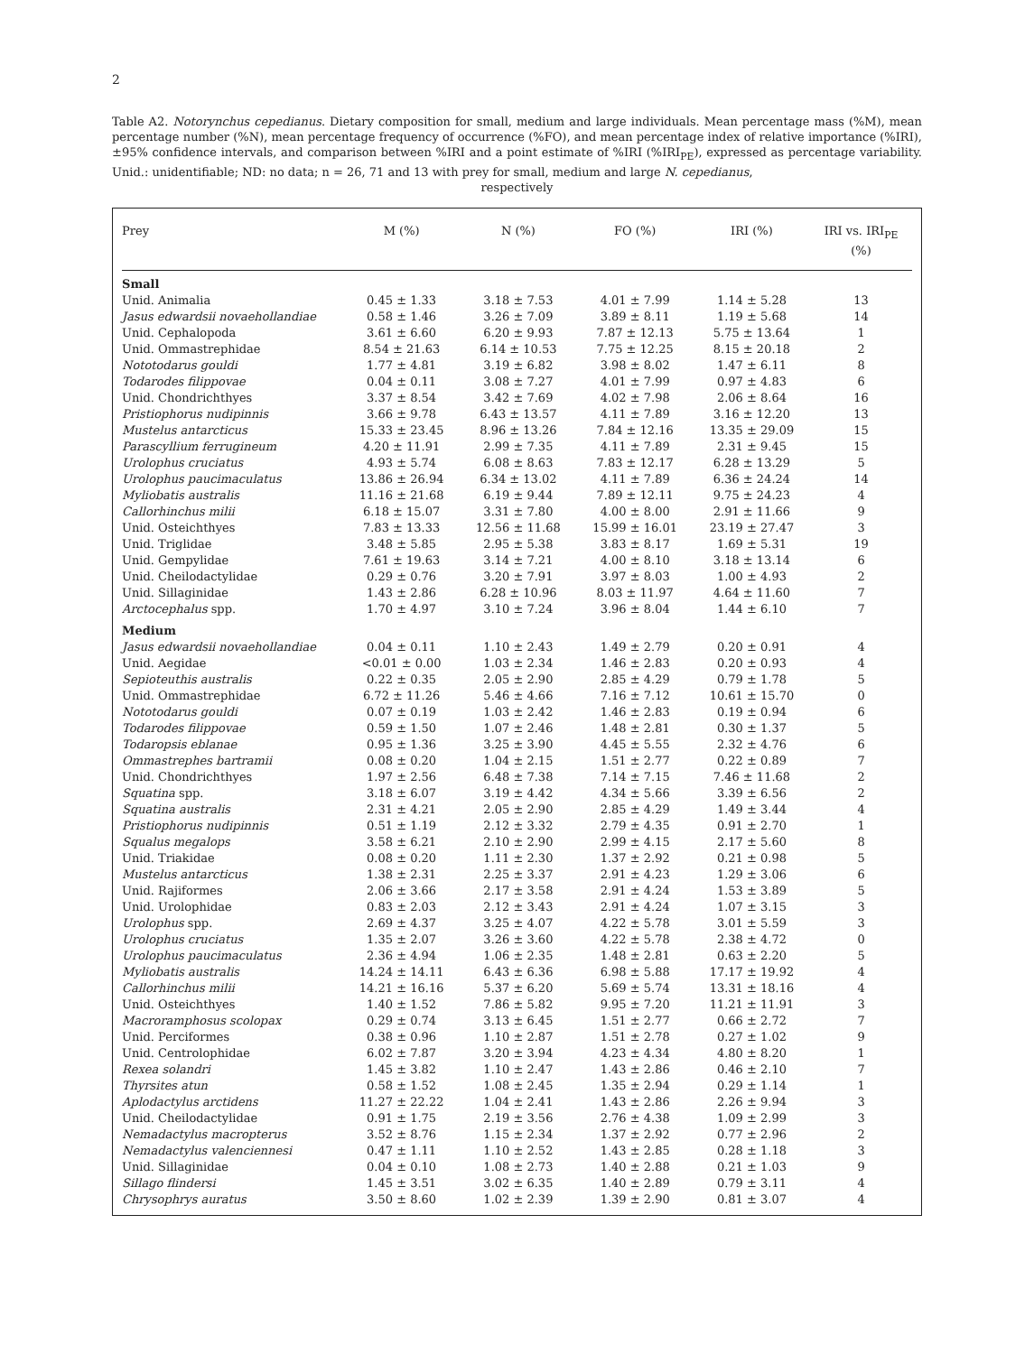2
Table A2. Notorynchus cepedianus. Dietary composition for small, medium and large individuals. Mean percentage mass (%M), mean percentage number (%N), mean percentage frequency of occurrence (%FO), and mean percentage index of relative importance (%IRI), ±95% confidence intervals, and comparison between %IRI and a point estimate of %IRI (%IRI<sub>PE</sub>), expressed as percentage variability. Unid.: unidentifiable; ND: no data; n = 26, 71 and 13 with prey for small, medium and large N. cepedianus,
respectively
| Prey | M (%) | N (%) | FO (%) | IRI (%) | IRI vs. IRI<sub>PE</sub> (%) |
| --- | --- | --- | --- | --- | --- |
| Small | | | | | |
| Unid. Animalia | 0.45 ± 1.33 | 3.18 ± 7.53 | 4.01 ± 7.99 | 1.14 ± 5.28 | 13 |
| Jasus edwardsii novaehollandiae | 0.58 ± 1.46 | 3.26 ± 7.09 | 3.89 ± 8.11 | 1.19 ± 5.68 | 14 |
| Unid. Cephalopoda | 3.61 ± 6.60 | 6.20 ± 9.93 | 7.87 ± 12.13 | 5.75 ± 13.64 | 1 |
| Unid. Ommastrephidae | 8.54 ± 21.63 | 6.14 ± 10.53 | 7.75 ± 12.25 | 8.15 ± 20.18 | 2 |
| Nototodarus gouldi | 1.77 ± 4.81 | 3.19 ± 6.82 | 3.98 ± 8.02 | 1.47 ± 6.11 | 8 |
| Todarodes filippovae | 0.04 ± 0.11 | 3.08 ± 7.27 | 4.01 ± 7.99 | 0.97 ± 4.83 | 6 |
| Unid. Chondrichthyes | 3.37 ± 8.54 | 3.42 ± 7.69 | 4.02 ± 7.98 | 2.06 ± 8.64 | 16 |
| Pristiophorus nudipinnis | 3.66 ± 9.78 | 6.43 ± 13.57 | 4.11 ± 7.89 | 3.16 ± 12.20 | 13 |
| Mustelus antarcticus | 15.33 ± 23.45 | 8.96 ± 13.26 | 7.84 ± 12.16 | 13.35 ± 29.09 | 15 |
| Parascyllium ferrugineum | 4.20 ± 11.91 | 2.99 ± 7.35 | 4.11 ± 7.89 | 2.31 ± 9.45 | 15 |
| Urolophus cruciatus | 4.93 ± 5.74 | 6.08 ± 8.63 | 7.83 ± 12.17 | 6.28 ± 13.29 | 5 |
| Urolophus paucimaculatus | 13.86 ± 26.94 | 6.34 ± 13.02 | 4.11 ± 7.89 | 6.36 ± 24.24 | 14 |
| Myliobatis australis | 11.16 ± 21.68 | 6.19 ± 9.44 | 7.89 ± 12.11 | 9.75 ± 24.23 | 4 |
| Callorhinchus milii | 6.18 ± 15.07 | 3.31 ± 7.80 | 4.00 ± 8.00 | 2.91 ± 11.66 | 9 |
| Unid. Osteichthyes | 7.83 ± 13.33 | 12.56 ± 11.68 | 15.99 ± 16.01 | 23.19 ± 27.47 | 3 |
| Unid. Triglidae | 3.48 ± 5.85 | 2.95 ± 5.38 | 3.83 ± 8.17 | 1.69 ± 5.31 | 19 |
| Unid. Gempylidae | 7.61 ± 19.63 | 3.14 ± 7.21 | 4.00 ± 8.10 | 3.18 ± 13.14 | 6 |
| Unid. Cheilodactylidae | 0.29 ± 0.76 | 3.20 ± 7.91 | 3.97 ± 8.03 | 1.00 ± 4.93 | 2 |
| Unid. Sillaginidae | 1.43 ± 2.86 | 6.28 ± 10.96 | 8.03 ± 11.97 | 4.64 ± 11.60 | 7 |
| Arctocephalus spp. | 1.70 ± 4.97 | 3.10 ± 7.24 | 3.96 ± 8.04 | 1.44 ± 6.10 | 7 |
| Medium | | | | | |
| Jasus edwardsii novaehollandiae | 0.04 ± 0.11 | 1.10 ± 2.43 | 1.49 ± 2.79 | 0.20 ± 0.91 | 4 |
| Unid. Aegidae | <0.01 ± 0.00 | 1.03 ± 2.34 | 1.46 ± 2.83 | 0.20 ± 0.93 | 4 |
| Sepioteuthis australis | 0.22 ± 0.35 | 2.05 ± 2.90 | 2.85 ± 4.29 | 0.79 ± 1.78 | 5 |
| Unid. Ommastrephidae | 6.72 ± 11.26 | 5.46 ± 4.66 | 7.16 ± 7.12 | 10.61 ± 15.70 | 0 |
| Nototodarus gouldi | 0.07 ± 0.19 | 1.03 ± 2.42 | 1.46 ± 2.83 | 0.19 ± 0.94 | 6 |
| Todarodes filippovae | 0.59 ± 1.50 | 1.07 ± 2.46 | 1.48 ± 2.81 | 0.30 ± 1.37 | 5 |
| Todaropsis eblanae | 0.95 ± 1.36 | 3.25 ± 3.90 | 4.45 ± 5.55 | 2.32 ± 4.76 | 6 |
| Ommastrephes bartramii | 0.08 ± 0.20 | 1.04 ± 2.15 | 1.51 ± 2.77 | 0.22 ± 0.89 | 7 |
| Unid. Chondrichthyes | 1.97 ± 2.56 | 6.48 ± 7.38 | 7.14 ± 7.15 | 7.46 ± 11.68 | 2 |
| Squatina spp. | 3.18 ± 6.07 | 3.19 ± 4.42 | 4.34 ± 5.66 | 3.39 ± 6.56 | 2 |
| Squatina australis | 2.31 ± 4.21 | 2.05 ± 2.90 | 2.85 ± 4.29 | 1.49 ± 3.44 | 4 |
| Pristiophorus nudipinnis | 0.51 ± 1.19 | 2.12 ± 3.32 | 2.79 ± 4.35 | 0.91 ± 2.70 | 1 |
| Squalus megalops | 3.58 ± 6.21 | 2.10 ± 2.90 | 2.99 ± 4.15 | 2.17 ± 5.60 | 8 |
| Unid. Triakidae | 0.08 ± 0.20 | 1.11 ± 2.30 | 1.37 ± 2.92 | 0.21 ± 0.98 | 5 |
| Mustelus antarcticus | 1.38 ± 2.31 | 2.25 ± 3.37 | 2.91 ± 4.23 | 1.29 ± 3.06 | 6 |
| Unid. Rajiformes | 2.06 ± 3.66 | 2.17 ± 3.58 | 2.91 ± 4.24 | 1.53 ± 3.89 | 5 |
| Unid. Urolophidae | 0.83 ± 2.03 | 2.12 ± 3.43 | 2.91 ± 4.24 | 1.07 ± 3.15 | 3 |
| Urolophus spp. | 2.69 ± 4.37 | 3.25 ± 4.07 | 4.22 ± 5.78 | 3.01 ± 5.59 | 3 |
| Urolophus cruciatus | 1.35 ± 2.07 | 3.26 ± 3.60 | 4.22 ± 5.78 | 2.38 ± 4.72 | 0 |
| Urolophus paucimaculatus | 2.36 ± 4.94 | 1.06 ± 2.35 | 1.48 ± 2.81 | 0.63 ± 2.20 | 5 |
| Myliobatis australis | 14.24 ± 14.11 | 6.43 ± 6.36 | 6.98 ± 5.88 | 17.17 ± 19.92 | 4 |
| Callorhinchus milii | 14.21 ± 16.16 | 5.37 ± 6.20 | 5.69 ± 5.74 | 13.31 ± 18.16 | 4 |
| Unid. Osteichthyes | 1.40 ± 1.52 | 7.86 ± 5.82 | 9.95 ± 7.20 | 11.21 ± 11.91 | 3 |
| Macroramphosus scolopax | 0.29 ± 0.74 | 3.13 ± 6.45 | 1.51 ± 2.77 | 0.66 ± 2.72 | 7 |
| Unid. Perciformes | 0.38 ± 0.96 | 1.10 ± 2.87 | 1.51 ± 2.78 | 0.27 ± 1.02 | 9 |
| Unid. Centrolophidae | 6.02 ± 7.87 | 3.20 ± 3.94 | 4.23 ± 4.34 | 4.80 ± 8.20 | 1 |
| Rexea solandri | 1.45 ± 3.82 | 1.10 ± 2.47 | 1.43 ± 2.86 | 0.46 ± 2.10 | 7 |
| Thyrsites atun | 0.58 ± 1.52 | 1.08 ± 2.45 | 1.35 ± 2.94 | 0.29 ± 1.14 | 1 |
| Aplodactylus arctidens | 11.27 ± 22.22 | 1.04 ± 2.41 | 1.43 ± 2.86 | 2.26 ± 9.94 | 3 |
| Unid. Cheilodactylidae | 0.91 ± 1.75 | 2.19 ± 3.56 | 2.76 ± 4.38 | 1.09 ± 2.99 | 3 |
| Nemadactylus macropterus | 3.52 ± 8.76 | 1.15 ± 2.34 | 1.37 ± 2.92 | 0.77 ± 2.96 | 2 |
| Nemadactylus valenciennesi | 0.47 ± 1.11 | 1.10 ± 2.52 | 1.43 ± 2.85 | 0.28 ± 1.18 | 3 |
| Unid. Sillaginidae | 0.04 ± 0.10 | 1.08 ± 2.73 | 1.40 ± 2.88 | 0.21 ± 1.03 | 9 |
| Sillago flindersi | 1.45 ± 3.51 | 3.02 ± 6.35 | 1.40 ± 2.89 | 0.79 ± 3.11 | 4 |
| Chrysophrys auratus | 3.50 ± 8.60 | 1.02 ± 2.39 | 1.39 ± 2.90 | 0.81 ± 3.07 | 4 |